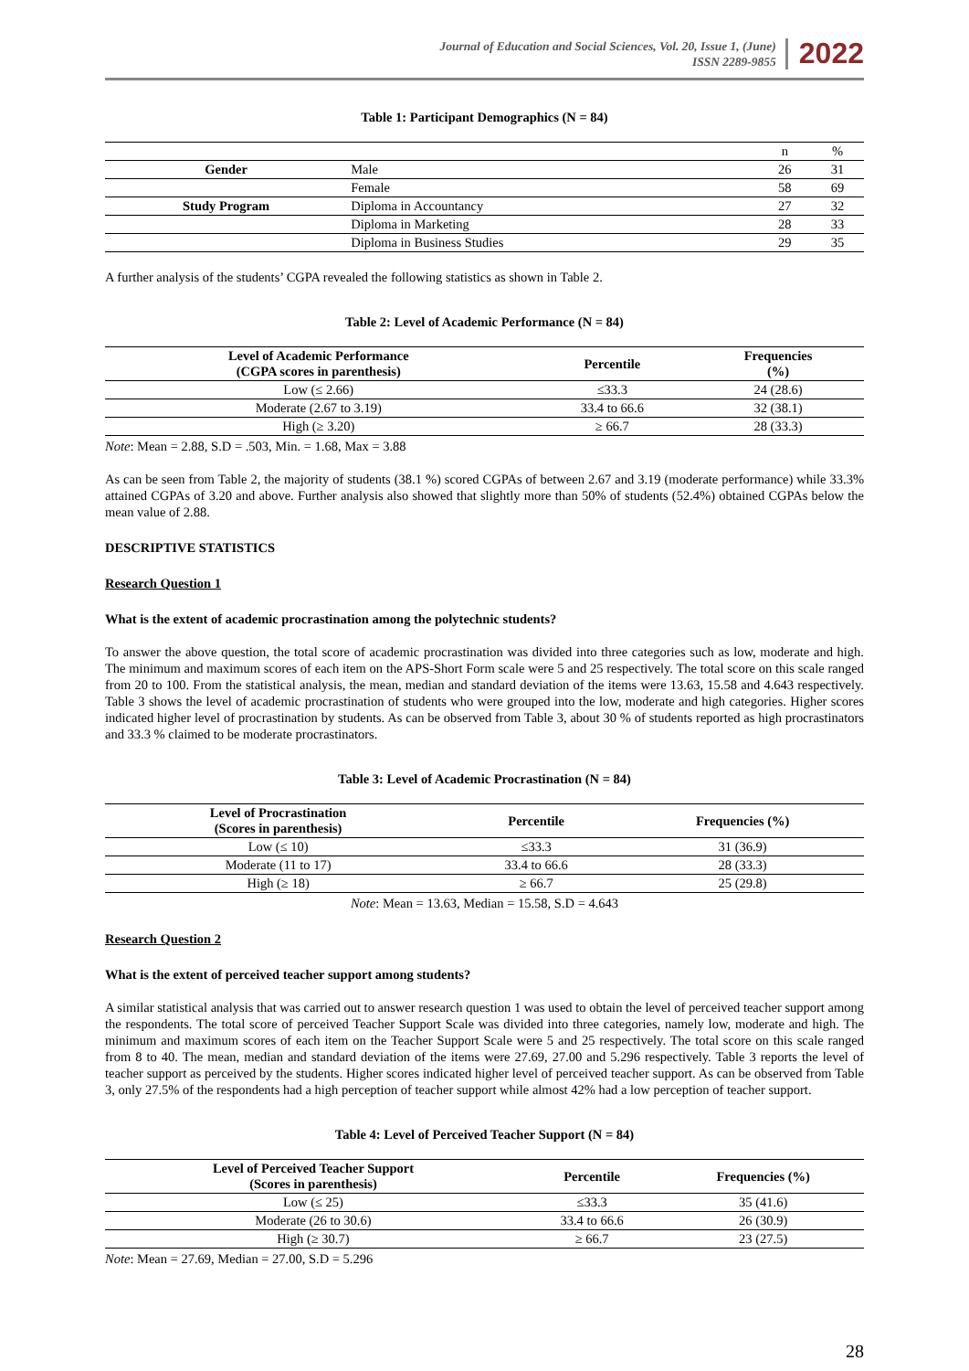Journal of Education and Social Sciences, Vol. 20, Issue 1, (June)
ISSN 2289-9855
2022
Table 1: Participant Demographics (N = 84)
| | | n | % |
| Gender | Male | 26 | 31 |
| | Female | 58 | 69 |
| Study Program | Diploma in Accountancy | 27 | 32 |
| | Diploma in Marketing | 28 | 33 |
| | Diploma in Business Studies | 29 | 35 |
A further analysis of the students’ CGPA revealed the following statistics as shown in Table 2.
Table 2: Level of Academic Performance (N = 84)
| Level of Academic Performance (CGPA scores in parenthesis) | Percentile | Frequencies (%) |
| --- | --- | --- |
| Low (≤ 2.66) | ≤33.3 | 24 (28.6) |
| Moderate (2.67 to 3.19) | 33.4 to 66.6 | 32 (38.1) |
| High (≥ 3.20) | ≥ 66.7 | 28 (33.3) |
Note: Mean = 2.88, S.D = .503, Min. = 1.68, Max = 3.88
As can be seen from Table 2, the majority of students (38.1 %) scored CGPAs of between 2.67 and 3.19 (moderate performance) while 33.3% attained CGPAs of 3.20 and above. Further analysis also showed that slightly more than 50% of students (52.4%) obtained CGPAs below the mean value of 2.88.
DESCRIPTIVE STATISTICS
Research Question 1
What is the extent of academic procrastination among the polytechnic students?
To answer the above question, the total score of academic procrastination was divided into three categories such as low, moderate and high. The minimum and maximum scores of each item on the APS-Short Form scale were 5 and 25 respectively. The total score on this scale ranged from 20 to 100. From the statistical analysis, the mean, median and standard deviation of the items were 13.63, 15.58 and 4.643 respectively. Table 3 shows the level of academic procrastination of students who were grouped into the low, moderate and high categories. Higher scores indicated higher level of procrastination by students. As can be observed from Table 3, about 30 % of students reported as high procrastinators and 33.3 % claimed to be moderate procrastinators.
Table 3: Level of Academic Procrastination (N = 84)
| Level of Procrastination (Scores in parenthesis) | Percentile | Frequencies (%) |
| --- | --- | --- |
| Low (≤ 10) | ≤33.3 | 31 (36.9) |
| Moderate (11 to 17) | 33.4 to 66.6 | 28 (33.3) |
| High (≥ 18) | ≥ 66.7 | 25 (29.8) |
Note: Mean = 13.63, Median = 15.58, S.D = 4.643
Research Question 2
What is the extent of perceived teacher support among students?
A similar statistical analysis that was carried out to answer research question 1 was used to obtain the level of perceived teacher support among the respondents. The total score of perceived Teacher Support Scale was divided into three categories, namely low, moderate and high. The minimum and maximum scores of each item on the Teacher Support Scale were 5 and 25 respectively. The total score on this scale ranged from 8 to 40. The mean, median and standard deviation of the items were 27.69, 27.00 and 5.296 respectively. Table 3 reports the level of teacher support as perceived by the students. Higher scores indicated higher level of perceived teacher support. As can be observed from Table 3, only 27.5% of the respondents had a high perception of teacher support while almost 42% had a low perception of teacher support.
Table 4: Level of Perceived Teacher Support (N = 84)
| Level of Perceived Teacher Support (Scores in parenthesis) | Percentile | Frequencies (%) |
| --- | --- | --- |
| Low (≤ 25) | ≤33.3 | 35 (41.6) |
| Moderate (26 to 30.6) | 33.4 to 66.6 | 26 (30.9) |
| High (≥ 30.7) | ≥ 66.7 | 23 (27.5) |
Note: Mean = 27.69, Median = 27.00, S.D = 5.296
28